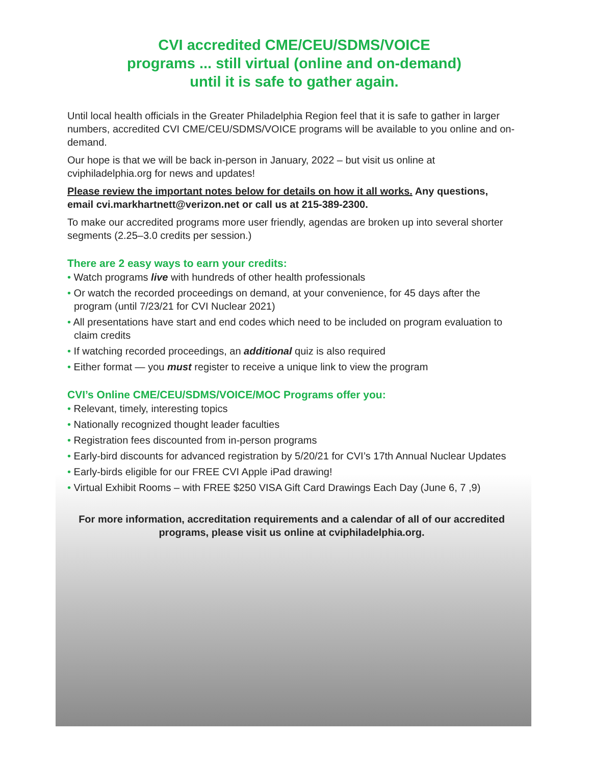CVI accredited CME/CEU/SDMS/VOICE
programs ... still virtual (online and on-demand)
until it is safe to gather again.
Until local health officials in the Greater Philadelphia Region feel that it is safe to gather in larger numbers, accredited CVI CME/CEU/SDMS/VOICE programs will be available to you online and on-demand.
Our hope is that we will be back in-person in January, 2022 – but visit us online at cviphiladelphia.org for news and updates!
Please review the important notes below for details on how it all works. Any questions, email cvi.markhartnett@verizon.net or call us at 215-389-2300.
To make our accredited programs more user friendly, agendas are broken up into several shorter segments (2.25–3.0 credits per session.)
There are 2 easy ways to earn your credits:
• Watch programs live with hundreds of other health professionals
• Or watch the recorded proceedings on demand, at your convenience, for 45 days after the program (until 7/23/21 for CVI Nuclear 2021)
• All presentations have start and end codes which need to be included on program evaluation to claim credits
• If watching recorded proceedings, an additional quiz is also required
• Either format — you must register to receive a unique link to view the program
CVI’s Online CME/CEU/SDMS/VOICE/MOC Programs offer you:
• Relevant, timely, interesting topics
• Nationally recognized thought leader faculties
• Registration fees discounted from in-person programs
• Early-bird discounts for advanced registration by 5/20/21 for CVI’s 17th Annual Nuclear Updates
• Early-birds eligible for our FREE CVI Apple iPad drawing!
• Virtual Exhibit Rooms – with FREE $250 VISA Gift Card Drawings Each Day (June 6, 7 ,9)
For more information, accreditation requirements and a calendar of all of our accredited programs, please visit us online at cviphiladelphia.org.